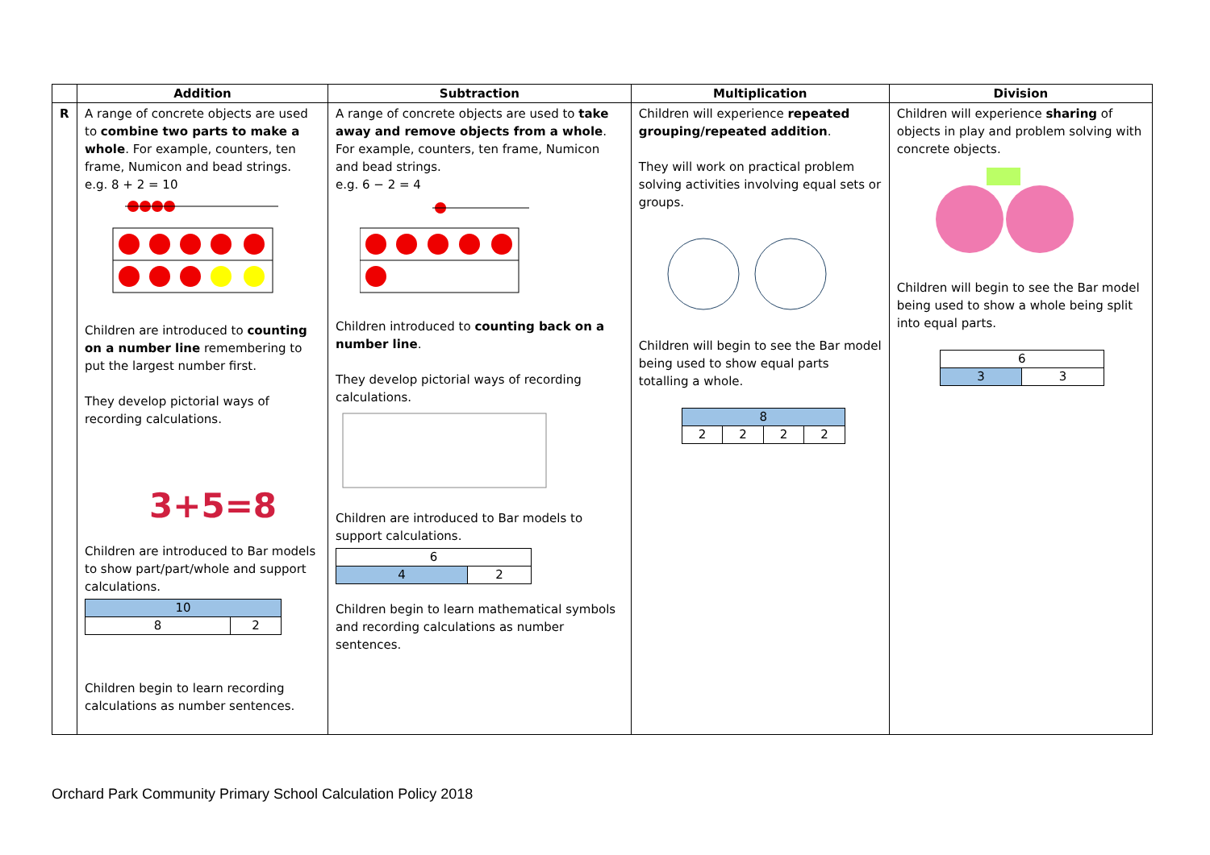| | Addition | Subtraction | Multiplication | Division |
| --- | --- | --- | --- | --- |
| R | A range of concrete objects are used to combine two parts to make a whole . For example, counters, ten frame, Numicon and bead strings. e.g. 8 + 2 = 10 Children are introduced to counting on a number line remembering to put the largest number first. They develop pictorial ways of recording calculations. 3+5=8 Children are introduced to Bar models to show part/part/whole and support calculations. / 10 / / / 8 / 2 / Children begin to learn recording calculations as number sentences. | A range of concrete objects are used to take away and remove objects from a whole . For example, counters, ten frame, Numicon and bead strings. e.g. 6 − 2 = 4 Children introduced to counting back on a number line . They develop pictorial ways of recording calculations. Children are introduced to Bar models to support calculations. / 6 / / / 4 / 2 / Children begin to learn mathematical symbols and recording calculations as number sentences. | Children will experience repeated grouping/repeated addition . They will work on practical problem solving activities involving equal sets or groups. Children will begin to see the Bar model being used to show equal parts totalling a whole. / 8 / / / / / 2 / 2 / 2 / 2 / | Children will experience sharing of objects in play and problem solving with concrete objects. Children will begin to see the Bar model being used to show a whole being split into equal parts. / 6 / / / 3 / 3 / |
Orchard Park Community Primary School Calculation Policy 2018